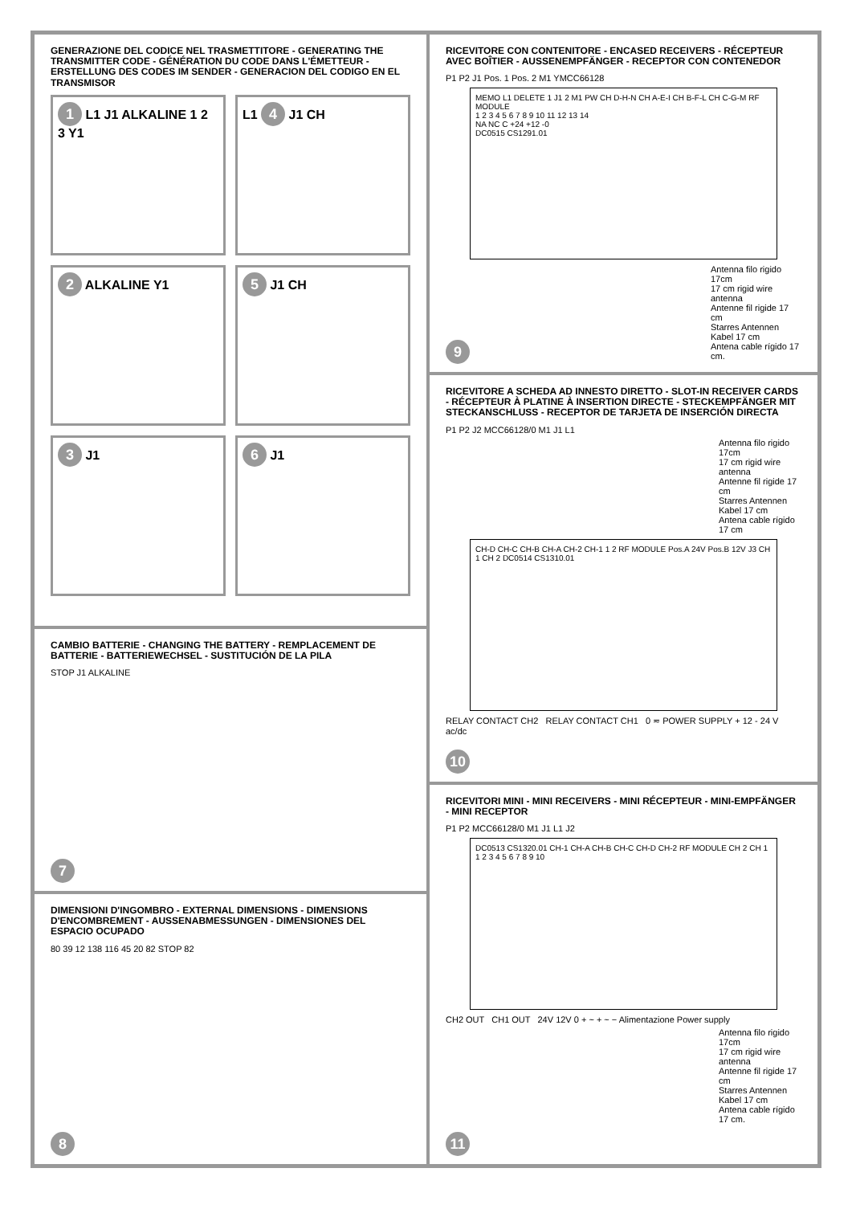GENERAZIONE DEL CODICE NEL TRASMETTITORE - GENERATING THE TRANSMITTER CODE - GÉNÉRATION DU CODE DANS L'ÉMETTEUR - ERSTELLUNG DES CODES IM SENDER - GENERACION DEL CODIGO EN EL TRANSMISOR
1 L1 J1 ALKALINE 1 2 3 Y1
L1 4 J1 CH
2 ALKALINE Y1
5 J1 CH
3 J1
6 J1
CAMBIO BATTERIE - CHANGING THE BATTERY - REMPLACEMENT DE BATTERIE - BATTERIEWECHSEL - SUSTITUCIÓN DE LA PILA
STOP J1 ALKALINE
7
DIMENSIONI D'INGOMBRO - EXTERNAL DIMENSIONS - DIMENSIONS D'ENCOMBREMENT - AUSSENABMESSUNGEN - DIMENSIONES DEL ESPACIO OCUPADO
80 39 12 138 116 45 20 82 STOP 82
8
RICEVITORE CON CONTENITORE - ENCASED RECEIVERS - RÉCEPTEUR AVEC BOÎTIER - AUSSENEMPFÄNGER - RECEPTOR CON CONTENEDOR
P1 P2 J1 Pos. 1 Pos. 2 M1 YMCC66128
MEMO L1 DELETE 1 J1 2 M1 PW CH D-H-N CH A-E-I CH B-F-L CH C-G-M RF MODULE
1 2 3 4 5 6 7 8 9 10 11 12 13 14
NA NC C +24 +12 -0
DC0515 CS1291.01
Antenna filo rigido 17cm
17 cm rigid wire antenna
Antenne fil rigide 17 cm
Starres Antennen Kabel 17 cm
Antena cable rígido 17 cm.
9
RICEVITORE A SCHEDA AD INNESTO DIRETTO - SLOT-IN RECEIVER CARDS - RÉCEPTEUR À PLATINE À INSERTION DIRECTE - STECKEMPFÄNGER MIT STECKANSCHLUSS - RECEPTOR DE TARJETA DE INSERCIÓN DIRECTA
P1 P2 J2 MCC66128/0 M1 J1 L1
Antenna filo rigido 17cm
17 cm rigid wire antenna
Antenne fil rigide 17 cm
Starres Antennen Kabel 17 cm
Antena cable rígido 17 cm
CH-D CH-C CH-B CH-A CH-2 CH-1 1 2 RF MODULE Pos.A 24V Pos.B 12V J3 CH 1 CH 2 DC0514 CS1310.01
RELAY CONTACT CH2 RELAY CONTACT CH1 0 ≂ POWER SUPPLY + 12 - 24 V ac/dc
10
RICEVITORI MINI - MINI RECEIVERS - MINI RÉCEPTEUR - MINI-EMPFÄNGER - MINI RECEPTOR
P1 P2 MCC66128/0 M1 J1 L1 J2
DC0513 CS1320.01 CH-1 CH-A CH-B CH-C CH-D CH-2 RF MODULE CH 2 CH 1
1 2 3 4 5 6 7 8 9 10
CH2 OUT CH1 OUT 24V 12V 0 + ~ + ~ − Alimentazione Power supply
Antenna filo rigido 17cm
17 cm rigid wire antenna
Antenne fil rigide 17 cm
Starres Antennen Kabel 17 cm
Antena cable rígido 17 cm.
11